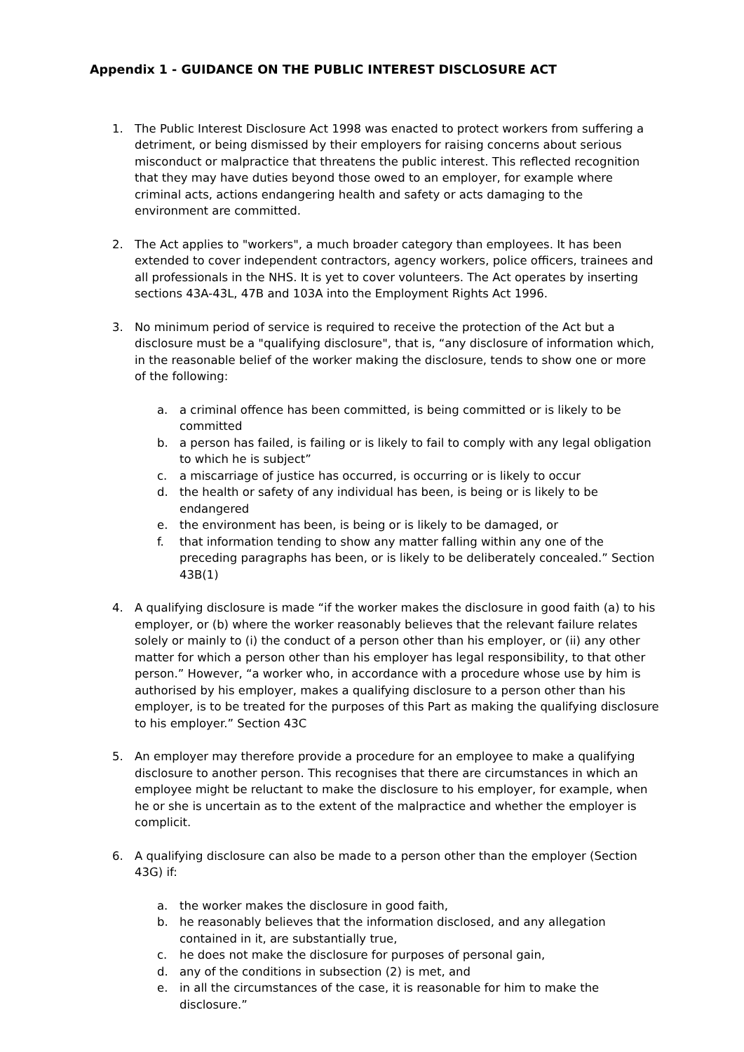Appendix 1 - GUIDANCE ON THE PUBLIC INTEREST DISCLOSURE ACT
1. The Public Interest Disclosure Act 1998 was enacted to protect workers from suffering a detriment, or being dismissed by their employers for raising concerns about serious misconduct or malpractice that threatens the public interest. This reflected recognition that they may have duties beyond those owed to an employer, for example where criminal acts, actions endangering health and safety or acts damaging to the environment are committed.
2. The Act applies to "workers", a much broader category than employees. It has been extended to cover independent contractors, agency workers, police officers, trainees and all professionals in the NHS. It is yet to cover volunteers. The Act operates by inserting sections 43A-43L, 47B and 103A into the Employment Rights Act 1996.
3. No minimum period of service is required to receive the protection of the Act but a disclosure must be a "qualifying disclosure", that is, “any disclosure of information which, in the reasonable belief of the worker making the disclosure, tends to show one or more of the following:
a. a criminal offence has been committed, is being committed or is likely to be committed
b. a person has failed, is failing or is likely to fail to comply with any legal obligation to which he is subject”
c. a miscarriage of justice has occurred, is occurring or is likely to occur
d. the health or safety of any individual has been, is being or is likely to be endangered
e. the environment has been, is being or is likely to be damaged, or
f. that information tending to show any matter falling within any one of the preceding paragraphs has been, or is likely to be deliberately concealed.” Section 43B(1)
4. A qualifying disclosure is made “if the worker makes the disclosure in good faith (a) to his employer, or (b) where the worker reasonably believes that the relevant failure relates solely or mainly to (i) the conduct of a person other than his employer, or (ii) any other matter for which a person other than his employer has legal responsibility, to that other person.” However, “a worker who, in accordance with a procedure whose use by him is authorised by his employer, makes a qualifying disclosure to a person other than his employer, is to be treated for the purposes of this Part as making the qualifying disclosure to his employer.” Section 43C
5. An employer may therefore provide a procedure for an employee to make a qualifying disclosure to another person. This recognises that there are circumstances in which an employee might be reluctant to make the disclosure to his employer, for example, when he or she is uncertain as to the extent of the malpractice and whether the employer is complicit.
6. A qualifying disclosure can also be made to a person other than the employer (Section 43G) if:
a. the worker makes the disclosure in good faith,
b. he reasonably believes that the information disclosed, and any allegation contained in it, are substantially true,
c. he does not make the disclosure for purposes of personal gain,
d. any of the conditions in subsection (2) is met, and
e. in all the circumstances of the case, it is reasonable for him to make the disclosure.”